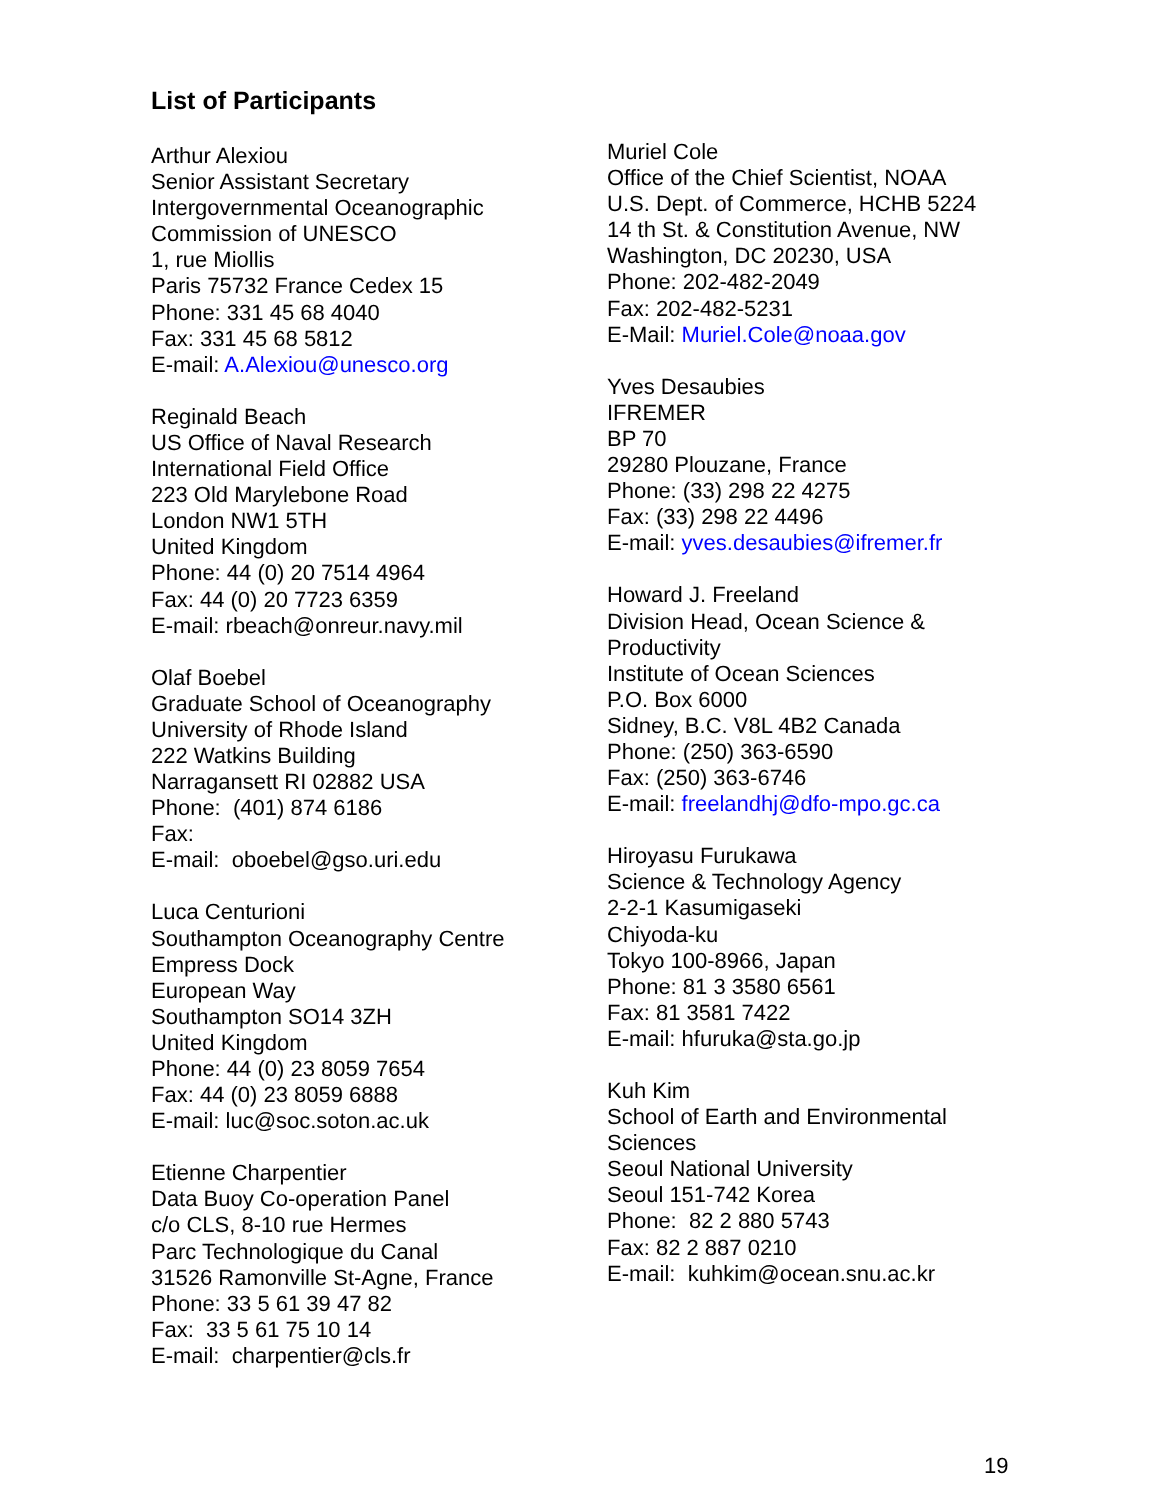List of Participants
Arthur Alexiou
Senior Assistant Secretary
Intergovernmental Oceanographic
Commission of UNESCO
1, rue Miollis
Paris 75732 France Cedex 15
Phone: 331 45 68 4040
Fax: 331 45 68 5812
E-mail: A.Alexiou@unesco.org
Reginald Beach
US Office of Naval Research
International Field Office
223 Old Marylebone Road
London NW1 5TH
United Kingdom
Phone: 44 (0) 20 7514 4964
Fax: 44 (0) 20 7723 6359
E-mail: rbeach@onreur.navy.mil
Olaf Boebel
Graduate School of Oceanography
University of Rhode Island
222 Watkins Building
Narragansett RI 02882 USA
Phone: (401) 874 6186
Fax:
E-mail: oboebel@gso.uri.edu
Luca Centurioni
Southampton Oceanography Centre
Empress Dock
European Way
Southampton SO14 3ZH
United Kingdom
Phone: 44 (0) 23 8059 7654
Fax: 44 (0) 23 8059 6888
E-mail: luc@soc.soton.ac.uk
Etienne Charpentier
Data Buoy Co-operation Panel
c/o CLS, 8-10 rue Hermes
Parc Technologique du Canal
31526 Ramonville St-Agne, France
Phone: 33 5 61 39 47 82
Fax: 33 5 61 75 10 14
E-mail: charpentier@cls.fr
Muriel Cole
Office of the Chief Scientist, NOAA
U.S. Dept. of Commerce, HCHB 5224
14 th St. & Constitution Avenue, NW
Washington, DC 20230, USA
Phone: 202-482-2049
Fax: 202-482-5231
E-Mail: Muriel.Cole@noaa.gov
Yves Desaubies
IFREMER
BP 70
29280 Plouzane, France
Phone: (33) 298 22 4275
Fax: (33) 298 22 4496
E-mail: yves.desaubies@ifremer.fr
Howard J. Freeland
Division Head, Ocean Science &
Productivity
Institute of Ocean Sciences
P.O. Box 6000
Sidney, B.C. V8L 4B2 Canada
Phone: (250) 363-6590
Fax: (250) 363-6746
E-mail: freelandhj@dfo-mpo.gc.ca
Hiroyasu Furukawa
Science & Technology Agency
2-2-1 Kasumigaseki
Chiyoda-ku
Tokyo 100-8966, Japan
Phone: 81 3 3580 6561
Fax: 81 3581 7422
E-mail: hfuruka@sta.go.jp
Kuh Kim
School of Earth and Environmental
Sciences
Seoul National University
Seoul 151-742 Korea
Phone: 82 2 880 5743
Fax: 82 2 887 0210
E-mail: kuhkim@ocean.snu.ac.kr
19